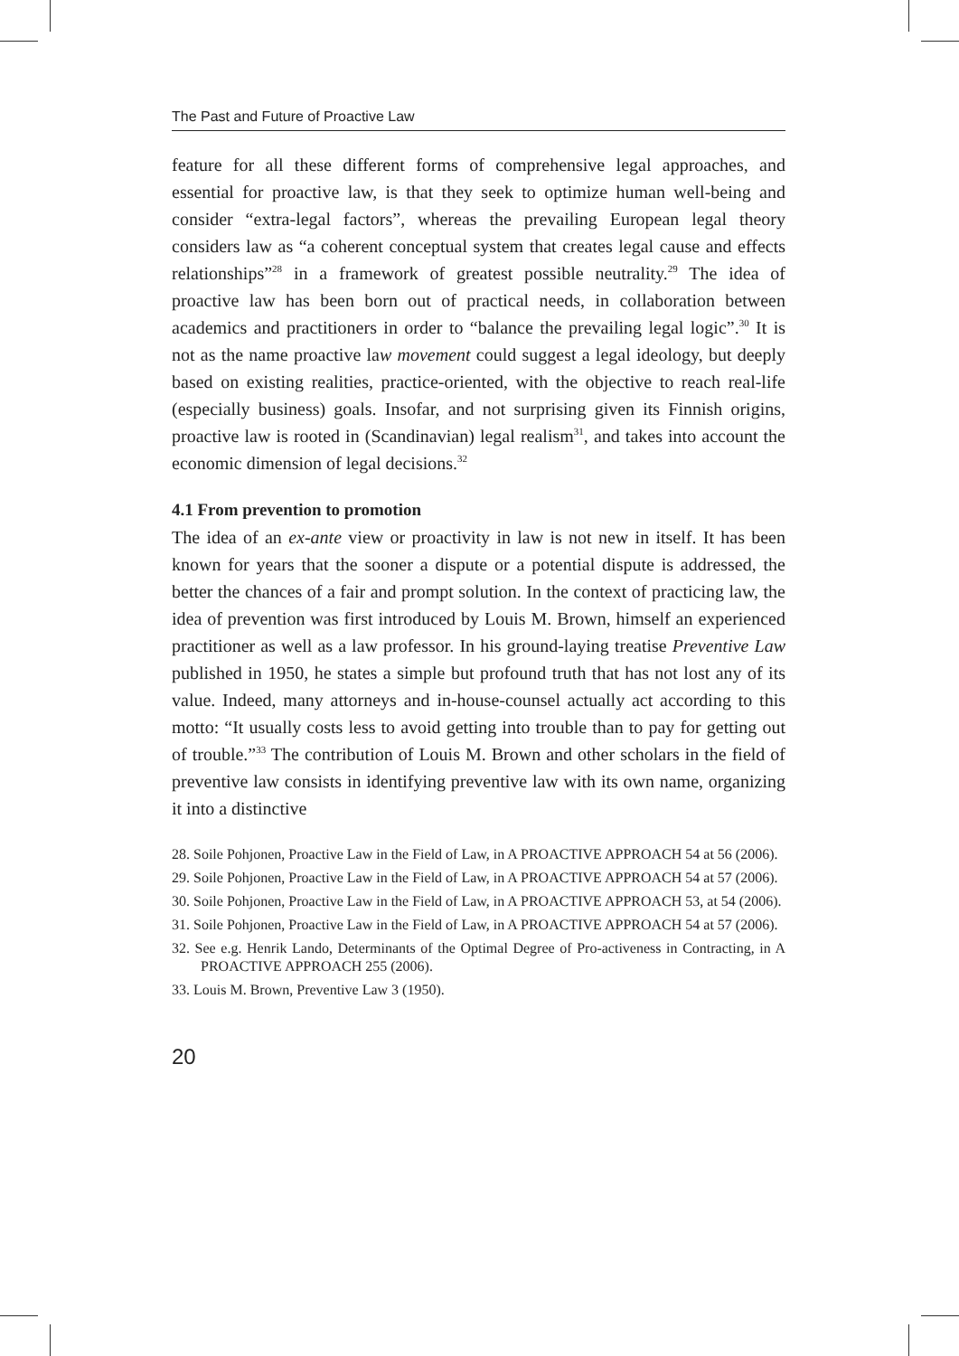The Past and Future of Proactive Law
feature for all these different forms of comprehensive legal approaches, and essential for proactive law, is that they seek to optimize human well-being and consider “extra-legal factors”, whereas the prevailing European legal theory considers law as “a coherent conceptual system that creates legal cause and effects relationships”<sup>28</sup> in a framework of greatest possible neutrality.<sup>29</sup> The idea of proactive law has been born out of practical needs, in collaboration between academics and practitioners in order to “balance the prevailing legal logic”.<sup>30</sup> It is not as the name proactive law movement could suggest a legal ideology, but deeply based on existing realities, practice-oriented, with the objective to reach real-life (especially business) goals. Insofar, and not surprising given its Finnish origins, proactive law is rooted in (Scandinavian) legal realism<sup>31</sup>, and takes into account the economic dimension of legal decisions.<sup>32</sup>
4.1 From prevention to promotion
The idea of an ex-ante view or proactivity in law is not new in itself. It has been known for years that the sooner a dispute or a potential dispute is addressed, the better the chances of a fair and prompt solution. In the context of practicing law, the idea of prevention was first introduced by Louis M. Brown, himself an experienced practitioner as well as a law professor. In his ground-laying treatise Preventive Law published in 1950, he states a simple but profound truth that has not lost any of its value. Indeed, many attorneys and in-house-counsel actually act according to this motto: “It usually costs less to avoid getting into trouble than to pay for getting out of trouble.”<sup>33</sup> The contribution of Louis M. Brown and other scholars in the field of preventive law consists in identifying preventive law with its own name, organizing it into a distinctive
28. Soile Pohjonen, Proactive Law in the Field of Law, in A PROACTIVE APPROACH 54 at 56 (2006).
29. Soile Pohjonen, Proactive Law in the Field of Law, in A PROACTIVE APPROACH 54 at 57 (2006).
30. Soile Pohjonen, Proactive Law in the Field of Law, in A PROACTIVE APPROACH 53, at 54 (2006).
31. Soile Pohjonen, Proactive Law in the Field of Law, in A PROACTIVE APPROACH 54 at 57 (2006).
32. See e.g. Henrik Lando, Determinants of the Optimal Degree of Pro-activeness in Contracting, in A PROACTIVE APPROACH 255 (2006).
33. Louis M. Brown, Preventive Law 3 (1950).
20